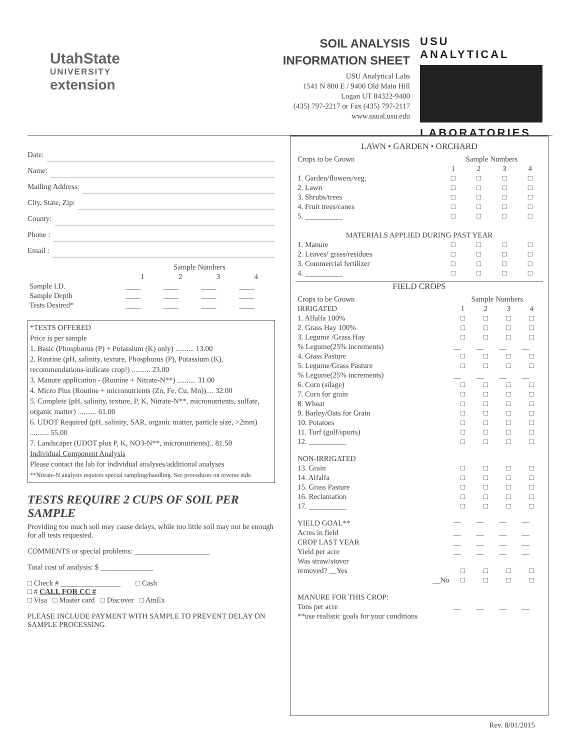UtahState
UNIVERSITY
extension
SOIL ANALYSIS
INFORMATION SHEET
USU Analytical Labs
1541 N 800 E / 9400 Old Main Hill
Logan UT 84322-9400
(435) 797-2217 or Fax (435) 797-2117
www.usual.usu.edu
USU ANALYTICAL
LABORATORIES
Date:
Name:
Mailing Address:
City, State, Zip:
County:
Phone :
Email :
| | Sample Numbers | | | |
| --- | --- | --- | --- | --- |
| | 1 | 2 | 3 | 4 |
| Sample I.D. | ____ | ____ | ____ | ____ |
| Sample Depth | ____ | ____ | ____ | ____ |
| Tests Desired* | ____ | ____ | ____ | ____ |
*TESTS OFFERED
Price is per sample
1. Basic (Phosphorus (P) + Potassium (K) only) .......... 13.00
2. Routine (pH, salinity, texture, Phosphorus (P), Potassium (K), recommendations-indicate crop!) .......... 23.00
3. Manure application - (Routine + Nitrate-N**) .......... 31.00
4. Micro Plus (Routine + micronutrients (Zn, Fe, Cu, Mn)).... 32.00
5. Complete (pH, salinity, texture, P, K, Nitrate-N**, micronutrients, sulfate, organic matter) .......... 61.00
6. UDOT Required (pH, salinity, SAR, organic matter, particle size, >2mm) .......... 55.00
7. Landscaper (UDOT plus P, K, NO3-N**, micronutrients).. 81.50
Individual Component Analysis
Please contact the lab for individual analyses/additional analyses
**Nitrate-N analysis requires special sampling/handling. See procedures on reverse side.
TESTS REQUIRE 2 CUPS OF SOIL PER SAMPLE
Providing too much soil may cause delays, while too little soil may not be enough for all tests requested.
COMMENTS or special problems: ____________________
Total cost of analysis: $ ______________
□ Check # ________________ □ Cash
□ # CALL FOR CC #
□ Visa □ Master card □ Discover □ AmEx
PLEASE INCLUDE PAYMENT WITH SAMPLE TO PREVENT DELAY ON SAMPLE PROCESSING.
LAWN • GARDEN • ORCHARD
| Crops to be Grown | Sample Numbers | | | |
| | 1 | 2 | 3 | 4 |
| 1. Garden/flowers/veg. | □ | □ | □ | □ |
| 2. Lawn | □ | □ | □ | □ |
| 3. Shrubs/trees | □ | □ | □ | □ |
| 4. Fruit trees/canes | □ | □ | □ | □ |
| 5. __________ | □ | □ | □ | □ |
| MATERIALS APPLIED DURING PAST YEAR | | | | |
| 1. Manure | □ | □ | □ | □ |
| 2. Leaves/ grass/residues | □ | □ | □ | □ |
| 3. Commercial fertilizer | □ | □ | □ | □ |
| 4. __________ | □ | □ | □ | □ |
FIELD CROPS
| Crops to be Grown | Sample Numbers | | | |
| IRRIGATED | 1 | 2 | 3 | 4 |
| 1. Alfalfa 100% | □ | □ | □ | □ |
| 2. Grass Hay 100% | □ | □ | □ | □ |
| 3. Legume /Grass Hay | □ | □ | □ | □ |
| % Legume(25% increments) | __ | __ | __ | __ |
| 4. Grass Pasture | □ | □ | □ | □ |
| 5. Legume/Grass Pasture | □ | □ | □ | □ |
| % Legume(25% increments) | __ | __ | __ | __ |
| 6. Corn (silage) | □ | □ | □ | □ |
| 7. Corn for grain | □ | □ | □ | □ |
| 8. Wheat | □ | □ | □ | □ |
| 9. Barley/Oats for Grain | □ | □ | □ | □ |
| 10. Potatoes | □ | □ | □ | □ |
| 11. Turf (golf/sports) | □ | □ | □ | □ |
| 12. __________ | □ | □ | □ | □ |
| NON-IRRIGATED | | | | |
| 13. Grain | □ | □ | □ | □ |
| 14. Alfalfa | □ | □ | □ | □ |
| 15. Grass Pasture | □ | □ | □ | □ |
| 16. Reclamation | □ | □ | □ | □ |
| 17. __________ | □ | □ | □ | □ |
| YIELD GOAL** | __ | __ | __ | __ |
| Acres in field | __ | __ | __ | __ |
| CROP LAST YEAR | __ | __ | __ | __ |
| Yield per acre | __ | __ | __ | __ |
| Was straw/stover | | | | |
| removed? __Yes | □ | □ | □ | □ |
| __No | □ | □ | □ | □ |
| MANURE FOR THIS CROP: | | | | |
| Tons per acre | __ | __ | __ | __ |
| **use realistic goals for your conditions | | | | |
Rev. 8/01/2015